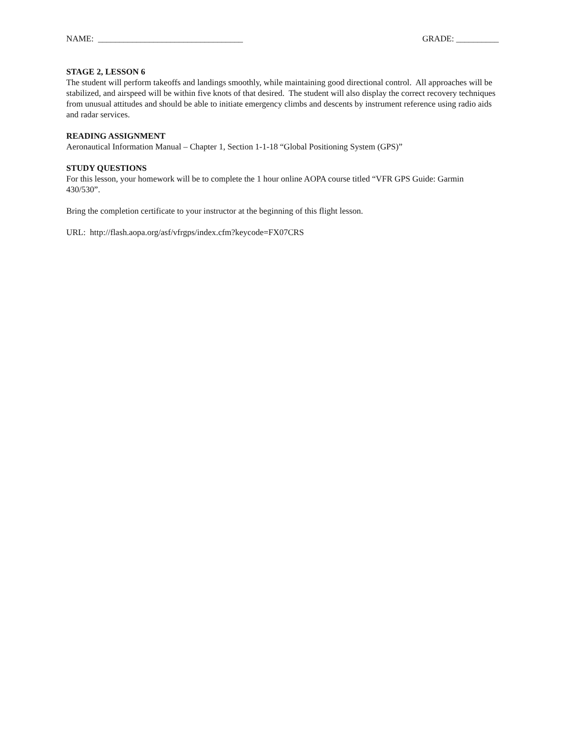NAME: __________________________________ GRADE: __________
STAGE 2, LESSON 6
The student will perform takeoffs and landings smoothly, while maintaining good directional control. All approaches will be stabilized, and airspeed will be within five knots of that desired. The student will also display the correct recovery techniques from unusual attitudes and should be able to initiate emergency climbs and descents by instrument reference using radio aids and radar services.
READING ASSIGNMENT
Aeronautical Information Manual – Chapter 1, Section 1-1-18 “Global Positioning System (GPS)”
STUDY QUESTIONS
For this lesson, your homework will be to complete the 1 hour online AOPA course titled “VFR GPS Guide: Garmin 430/530”.
Bring the completion certificate to your instructor at the beginning of this flight lesson.
URL: http://flash.aopa.org/asf/vfrgps/index.cfm?keycode=FX07CRS